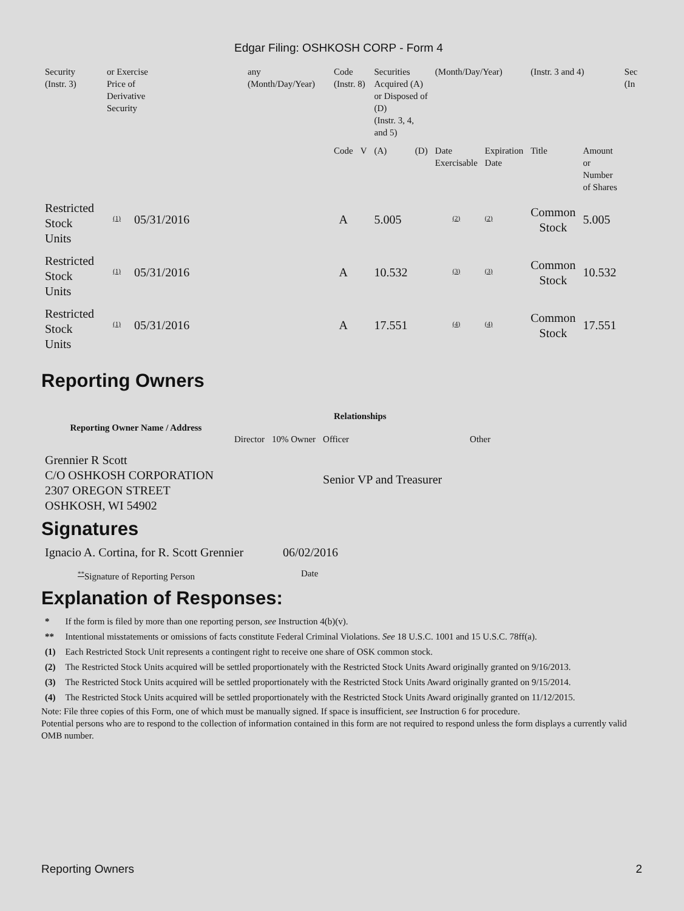Edgar Filing: OSHKOSH CORP - Form 4
| Security (Instr. 3) | or Exercise Price of Derivative Security | | any (Month/Day/Year) | Code (Instr. 8) | | Securities Acquired (A) or Disposed of (D) (Instr. 3, 4, and 5) | | (Month/Day/Year) | | (Instr. 3 and 4) | | Sec (In |
| | | | | Code | V | (A) | (D) | Date Exercisable | Expiration Date | Title | Amount or Number of Shares | |
| Restricted Stock Units | <sup>(1)</sup> | 05/31/2016 | | A | | 5.005 | | <sup>(2)</sup> | <sup>(2)</sup> | Common Stock | 5.005 | |
| Restricted Stock Units | <sup>(1)</sup> | 05/31/2016 | | A | | 10.532 | | <sup>(3)</sup> | <sup>(3)</sup> | Common Stock | 10.532 | |
| Restricted Stock Units | <sup>(1)</sup> | 05/31/2016 | | A | | 17.551 | | <sup>(4)</sup> | <sup>(4)</sup> | Common Stock | 17.551 | |
Reporting Owners
| Reporting Owner Name / Address | Relationships | | | |
| --- | --- | --- | --- | --- |
| | Director | 10% Owner | Officer | Other |
| Grennier R Scott C/O OSHKOSH CORPORATION 2307 OREGON STREET OSHKOSH, WI 54902 | | | Senior VP and Treasurer | |
Signatures
| Ignacio A. Cortina, for R. Scott Grennier | 06/02/2016 |
| <sup>**</sup> Signature of Reporting Person | Date |
Explanation of Responses:
| * | If the form is filed by more than one reporting person, see Instruction 4(b)(v). |
| ** | Intentional misstatements or omissions of facts constitute Federal Criminal Violations. See 18 U.S.C. 1001 and 15 U.S.C. 78ff(a). |
| (1) | Each Restricted Stock Unit represents a contingent right to receive one share of OSK common stock. |
| (2) | The Restricted Stock Units acquired will be settled proportionately with the Restricted Stock Units Award originally granted on 9/16/2013. |
| (3) | The Restricted Stock Units acquired will be settled proportionately with the Restricted Stock Units Award originally granted on 9/15/2014. |
| (4) | The Restricted Stock Units acquired will be settled proportionately with the Restricted Stock Units Award originally granted on 11/12/2015. |
Note: File three copies of this Form, one of which must be manually signed. If space is insufficient, see Instruction 6 for procedure.
Potential persons who are to respond to the collection of information contained in this form are not required to respond unless the form displays a currently valid OMB number.
Reporting Owners 2